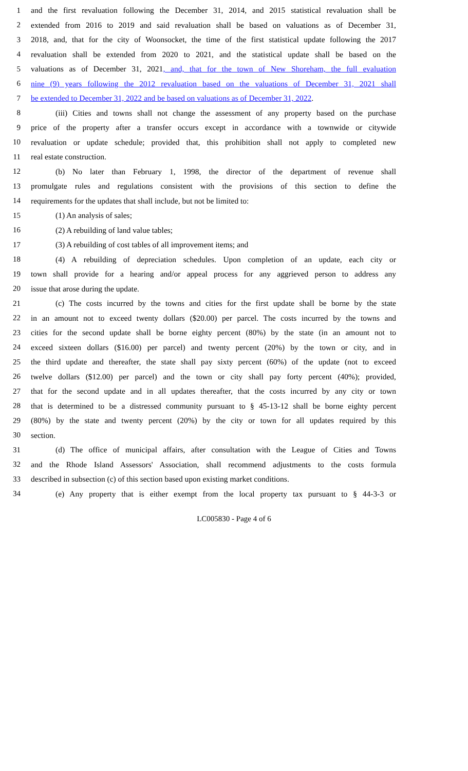1 and the first revaluation following the December 31, 2014, and 2015 statistical revaluation shall be
2 extended from 2016 to 2019 and said revaluation shall be based on valuations as of December 31,
3 2018, and, that for the city of Woonsocket, the time of the first statistical update following the 2017
4 revaluation shall be extended from 2020 to 2021, and the statistical update shall be based on the
5 valuations as of December 31, 2021, and, that for the town of New Shoreham, the full evaluation
6 nine (9) years following the 2012 revaluation based on the valuations of December 31, 2021 shall
7 be extended to December 31, 2022 and be based on valuations as of December 31, 2022.
8 (iii) Cities and towns shall not change the assessment of any property based on the purchase
9 price of the property after a transfer occurs except in accordance with a townwide or citywide
10 revaluation or update schedule; provided that, this prohibition shall not apply to completed new
11 real estate construction.
12 (b) No later than February 1, 1998, the director of the department of revenue shall
13 promulgate rules and regulations consistent with the provisions of this section to define the
14 requirements for the updates that shall include, but not be limited to:
15 (1) An analysis of sales;
16 (2) A rebuilding of land value tables;
17 (3) A rebuilding of cost tables of all improvement items; and
18 (4) A rebuilding of depreciation schedules. Upon completion of an update, each city or
19 town shall provide for a hearing and/or appeal process for any aggrieved person to address any
20 issue that arose during the update.
21 (c) The costs incurred by the towns and cities for the first update shall be borne by the state
22 in an amount not to exceed twenty dollars ($20.00) per parcel. The costs incurred by the towns and
23 cities for the second update shall be borne eighty percent (80%) by the state (in an amount not to
24 exceed sixteen dollars ($16.00) per parcel) and twenty percent (20%) by the town or city, and in
25 the third update and thereafter, the state shall pay sixty percent (60%) of the update (not to exceed
26 twelve dollars ($12.00) per parcel) and the town or city shall pay forty percent (40%); provided,
27 that for the second update and in all updates thereafter, that the costs incurred by any city or town
28 that is determined to be a distressed community pursuant to § 45-13-12 shall be borne eighty percent
29 (80%) by the state and twenty percent (20%) by the city or town for all updates required by this
30 section.
31 (d) The office of municipal affairs, after consultation with the League of Cities and Towns
32 and the Rhode Island Assessors' Association, shall recommend adjustments to the costs formula
33 described in subsection (c) of this section based upon existing market conditions.
34 (e) Any property that is either exempt from the local property tax pursuant to § 44-3-3 or
LC005830 - Page 4 of 6